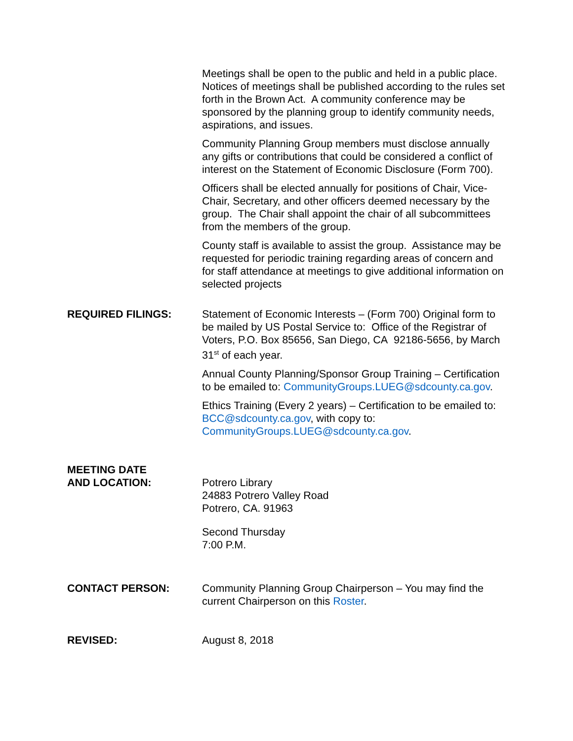Meetings shall be open to the public and held in a public place. Notices of meetings shall be published according to the rules set forth in the Brown Act. A community conference may be sponsored by the planning group to identify community needs, aspirations, and issues.
Community Planning Group members must disclose annually any gifts or contributions that could be considered a conflict of interest on the Statement of Economic Disclosure (Form 700).
Officers shall be elected annually for positions of Chair, Vice-Chair, Secretary, and other officers deemed necessary by the group. The Chair shall appoint the chair of all subcommittees from the members of the group.
County staff is available to assist the group. Assistance may be requested for periodic training regarding areas of concern and for staff attendance at meetings to give additional information on selected projects
REQUIRED FILINGS: Statement of Economic Interests – (Form 700) Original form to be mailed by US Postal Service to: Office of the Registrar of Voters, P.O. Box 85656, San Diego, CA 92186-5656, by March 31<sup>st</sup> of each year.
Annual County Planning/Sponsor Group Training – Certification to be emailed to: CommunityGroups.LUEG@sdcounty.ca.gov.
Ethics Training (Every 2 years) – Certification to be emailed to: BCC@sdcounty.ca.gov, with copy to: CommunityGroups.LUEG@sdcounty.ca.gov.
MEETING DATE
AND LOCATION:
Potrero Library
24883 Potrero Valley Road
Potrero, CA. 91963
Second Thursday
7:00 P.M.
CONTACT PERSON: Community Planning Group Chairperson – You may find the current Chairperson on this Roster.
REVISED: August 8, 2018